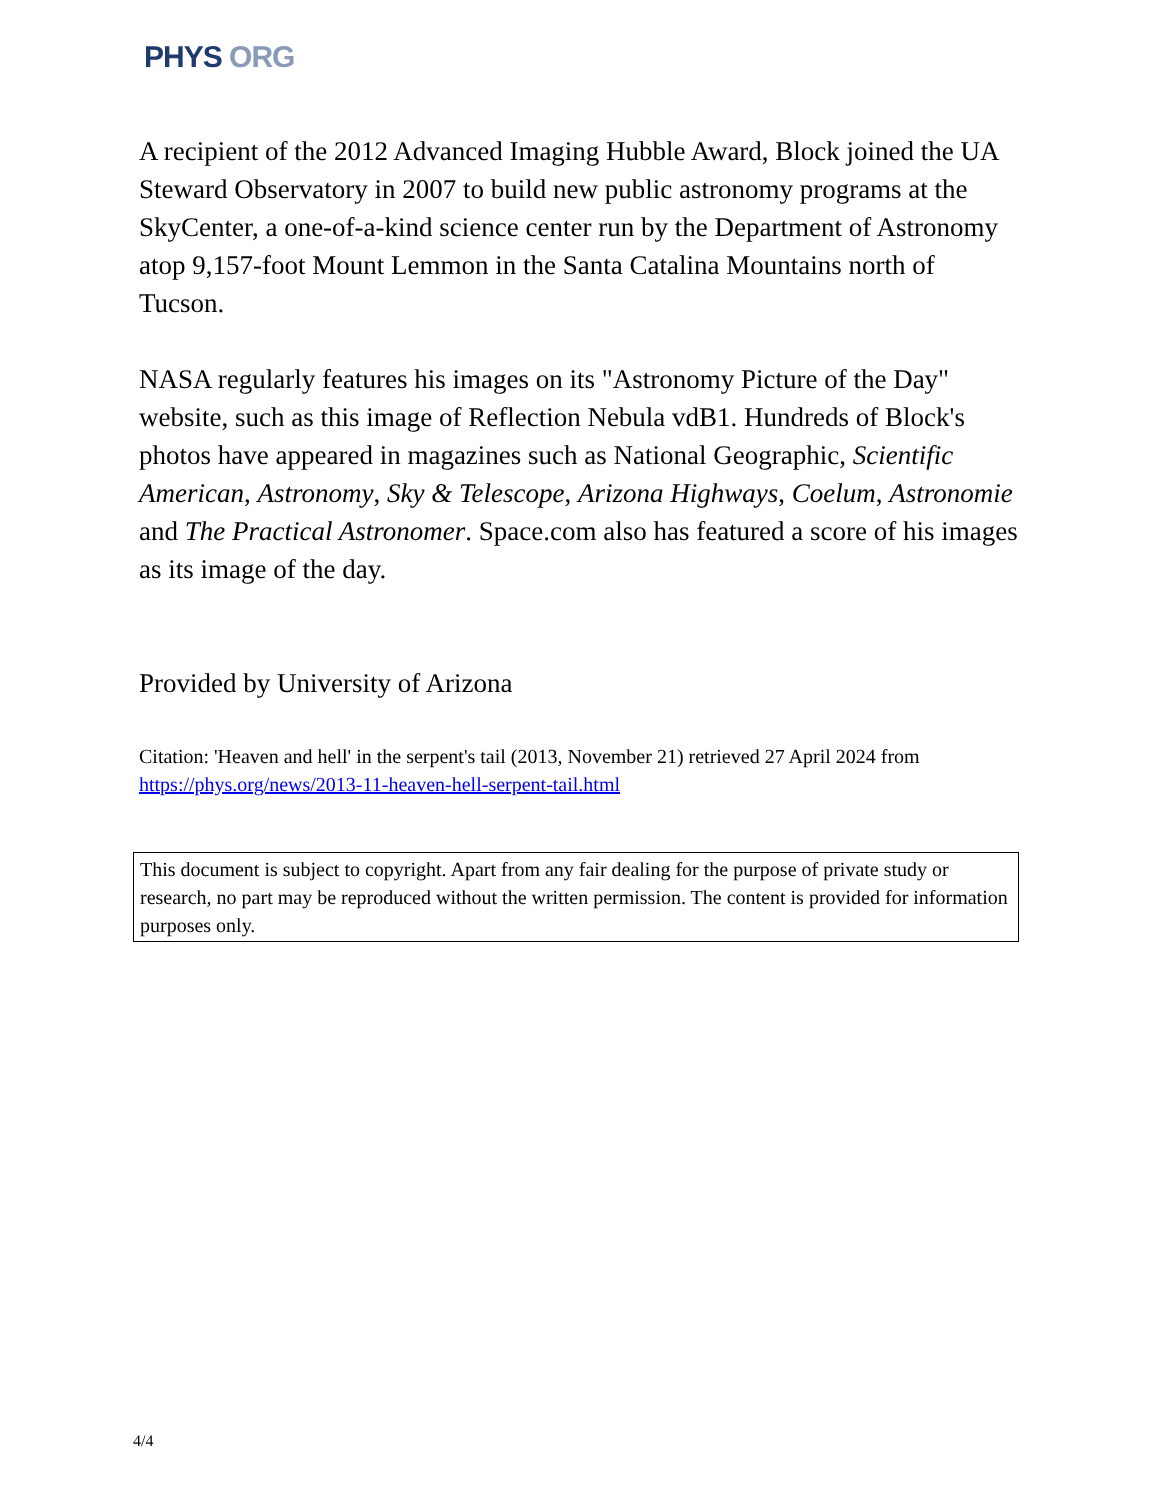PHYS ORG
A recipient of the 2012 Advanced Imaging Hubble Award, Block joined the UA Steward Observatory in 2007 to build new public astronomy programs at the SkyCenter, a one-of-a-kind science center run by the Department of Astronomy atop 9,157-foot Mount Lemmon in the Santa Catalina Mountains north of Tucson.
NASA regularly features his images on its "Astronomy Picture of the Day" website, such as this image of Reflection Nebula vdB1. Hundreds of Block's photos have appeared in magazines such as National Geographic, Scientific American, Astronomy, Sky & Telescope, Arizona Highways, Coelum, Astronomie and The Practical Astronomer. Space.com also has featured a score of his images as its image of the day.
Provided by University of Arizona
Citation: 'Heaven and hell' in the serpent's tail (2013, November 21) retrieved 27 April 2024 from https://phys.org/news/2013-11-heaven-hell-serpent-tail.html
This document is subject to copyright. Apart from any fair dealing for the purpose of private study or research, no part may be reproduced without the written permission. The content is provided for information purposes only.
4/4